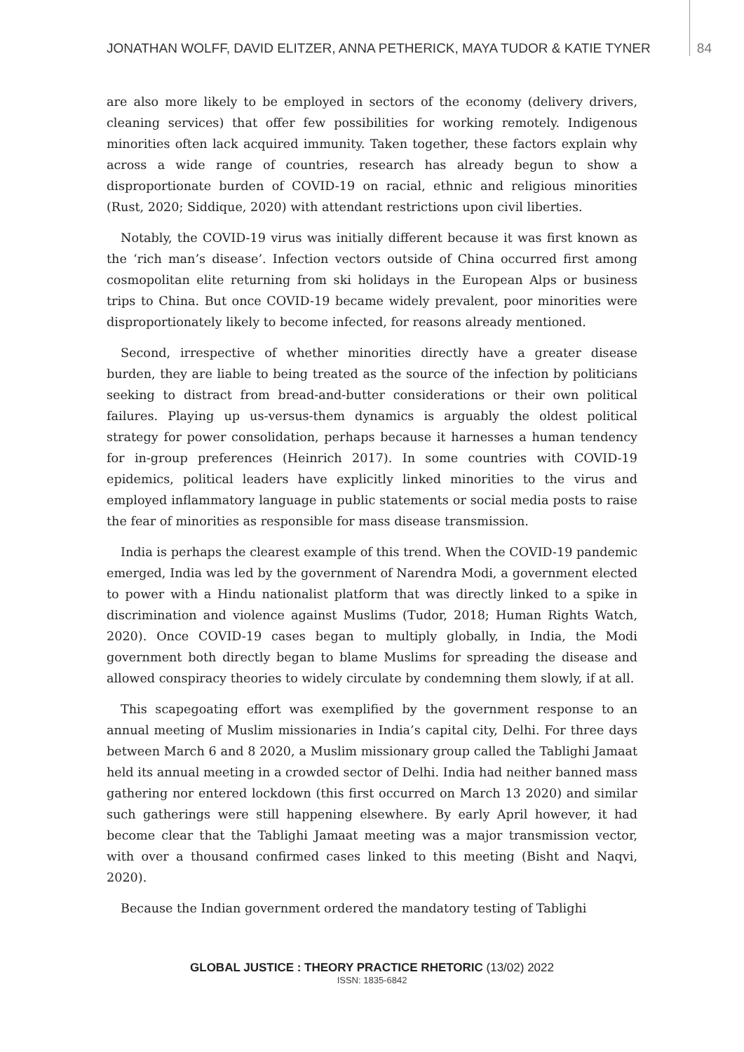JONATHAN WOLFF, DAVID ELITZER, ANNA PETHERICK, MAYA TUDOR & KATIE TYNER 84
are also more likely to be employed in sectors of the economy (delivery drivers, cleaning services) that offer few possibilities for working remotely. Indigenous minorities often lack acquired immunity. Taken together, these factors explain why across a wide range of countries, research has already begun to show a disproportionate burden of COVID-19 on racial, ethnic and religious minorities (Rust, 2020; Siddique, 2020) with attendant restrictions upon civil liberties.
Notably, the COVID-19 virus was initially different because it was first known as the ‘rich man’s disease’. Infection vectors outside of China occurred first among cosmopolitan elite returning from ski holidays in the European Alps or business trips to China. But once COVID-19 became widely prevalent, poor minorities were disproportionately likely to become infected, for reasons already mentioned.
Second, irrespective of whether minorities directly have a greater disease burden, they are liable to being treated as the source of the infection by politicians seeking to distract from bread-and-butter considerations or their own political failures. Playing up us-versus-them dynamics is arguably the oldest political strategy for power consolidation, perhaps because it harnesses a human tendency for in-group preferences (Heinrich 2017). In some countries with COVID-19 epidemics, political leaders have explicitly linked minorities to the virus and employed inflammatory language in public statements or social media posts to raise the fear of minorities as responsible for mass disease transmission.
India is perhaps the clearest example of this trend. When the COVID-19 pandemic emerged, India was led by the government of Narendra Modi, a government elected to power with a Hindu nationalist platform that was directly linked to a spike in discrimination and violence against Muslims (Tudor, 2018; Human Rights Watch, 2020). Once COVID-19 cases began to multiply globally, in India, the Modi government both directly began to blame Muslims for spreading the disease and allowed conspiracy theories to widely circulate by condemning them slowly, if at all.
This scapegoating effort was exemplified by the government response to an annual meeting of Muslim missionaries in India’s capital city, Delhi. For three days between March 6 and 8 2020, a Muslim missionary group called the Tablighi Jamaat held its annual meeting in a crowded sector of Delhi. India had neither banned mass gathering nor entered lockdown (this first occurred on March 13 2020) and similar such gatherings were still happening elsewhere. By early April however, it had become clear that the Tablighi Jamaat meeting was a major transmission vector, with over a thousand confirmed cases linked to this meeting (Bisht and Naqvi, 2020).
Because the Indian government ordered the mandatory testing of Tablighi
GLOBAL JUSTICE : THEORY PRACTICE RHETORIC (13/02) 2022
ISSN: 1835-6842